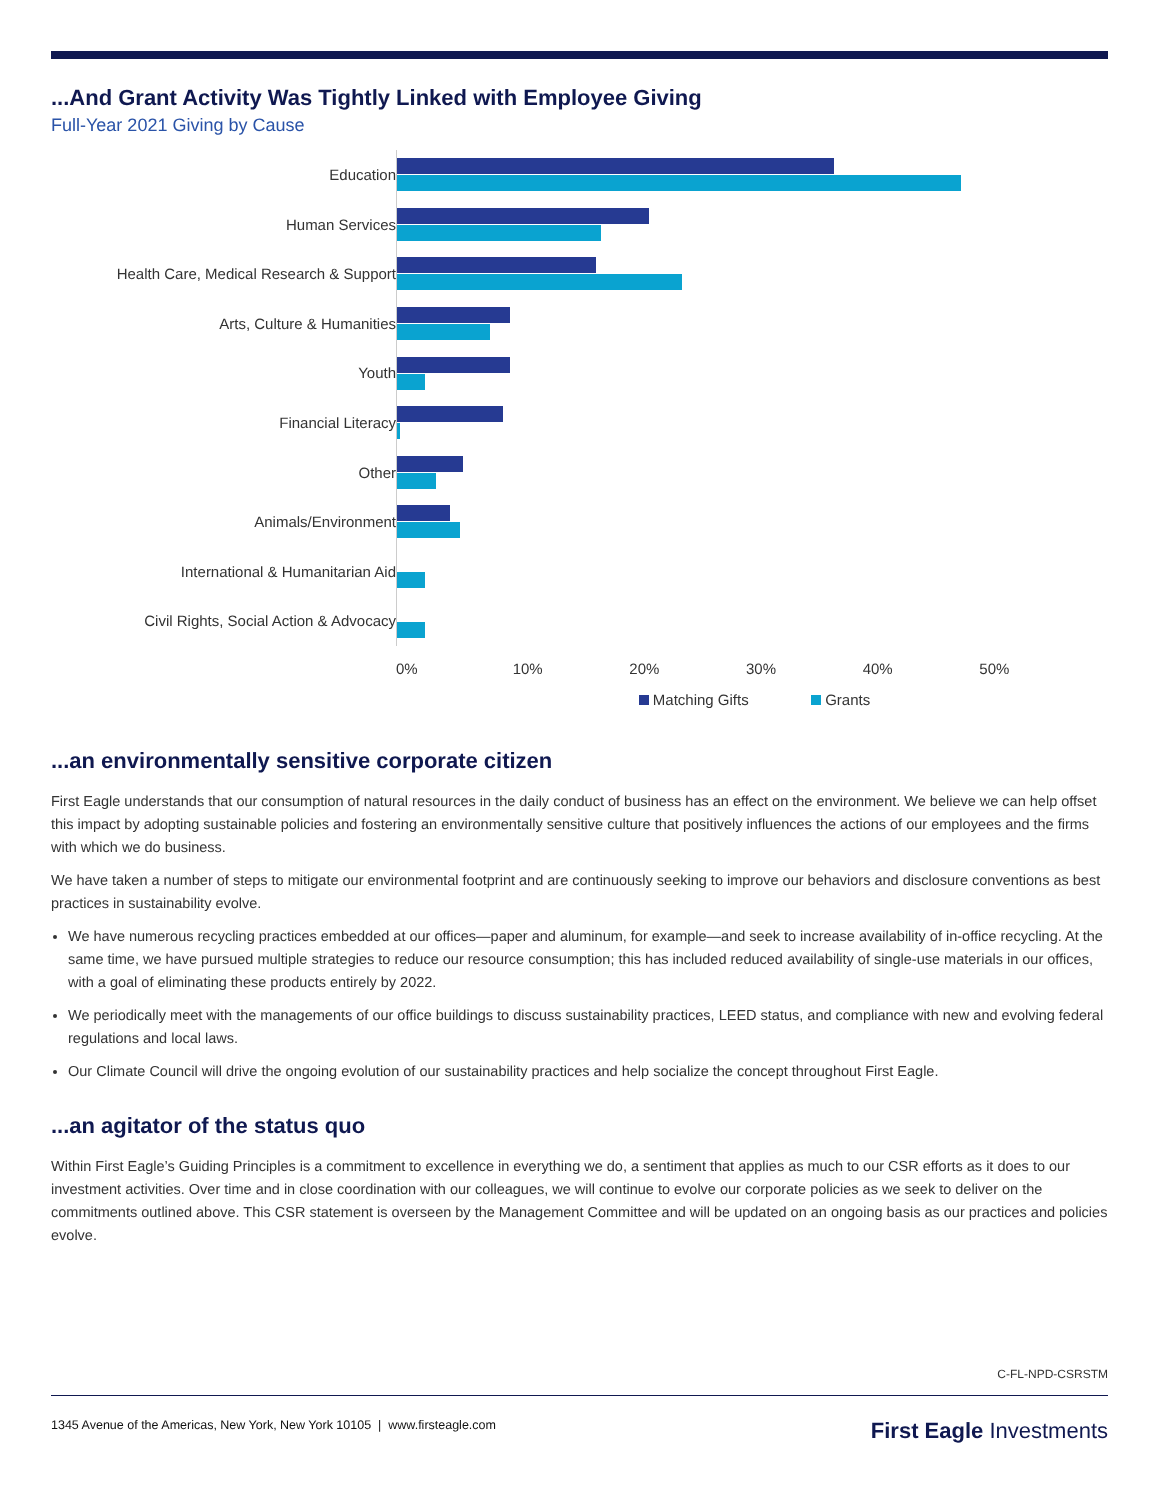...And Grant Activity Was Tightly Linked with Employee Giving
Full-Year 2021 Giving by Cause
Education
Human Services
Health Care, Medical Research & Support
Arts, Culture & Humanities
Youth
Financial Literacy
Other
Animals/Environment
International & Humanitarian Aid
Civil Rights, Social Action & Advocacy
0% 10% 20% 30% 40% 50%
Matching Gifts Grants
...an environmentally sensitive corporate citizen
First Eagle understands that our consumption of natural resources in the daily conduct of business has an effect on the environment. We believe we can help offset this impact by adopting sustainable policies and fostering an environmentally sensitive culture that positively influences the actions of our employees and the firms with which we do business.
We have taken a number of steps to mitigate our environmental footprint and are continuously seeking to improve our behaviors and disclosure conventions as best practices in sustainability evolve.
We have numerous recycling practices embedded at our offices—paper and aluminum, for example—and seek to increase availability of in-office recycling. At the same time, we have pursued multiple strategies to reduce our resource consumption; this has included reduced availability of single-use materials in our offices, with a goal of eliminating these products entirely by 2022.
We periodically meet with the managements of our office buildings to discuss sustainability practices, LEED status, and compliance with new and evolving federal regulations and local laws.
Our Climate Council will drive the ongoing evolution of our sustainability practices and help socialize the concept throughout First Eagle.
...an agitator of the status quo
Within First Eagle’s Guiding Principles is a commitment to excellence in everything we do, a sentiment that applies as much to our CSR efforts as it does to our investment activities. Over time and in close coordination with our colleagues, we will continue to evolve our corporate policies as we seek to deliver on the commitments outlined above. This CSR statement is overseen by the Management Committee and will be updated on an ongoing basis as our practices and policies evolve.
C-FL-NPD-CSRSTM
1345 Avenue of the Americas, New York, New York 10105 | www.firsteagle.com First Eagle Investments